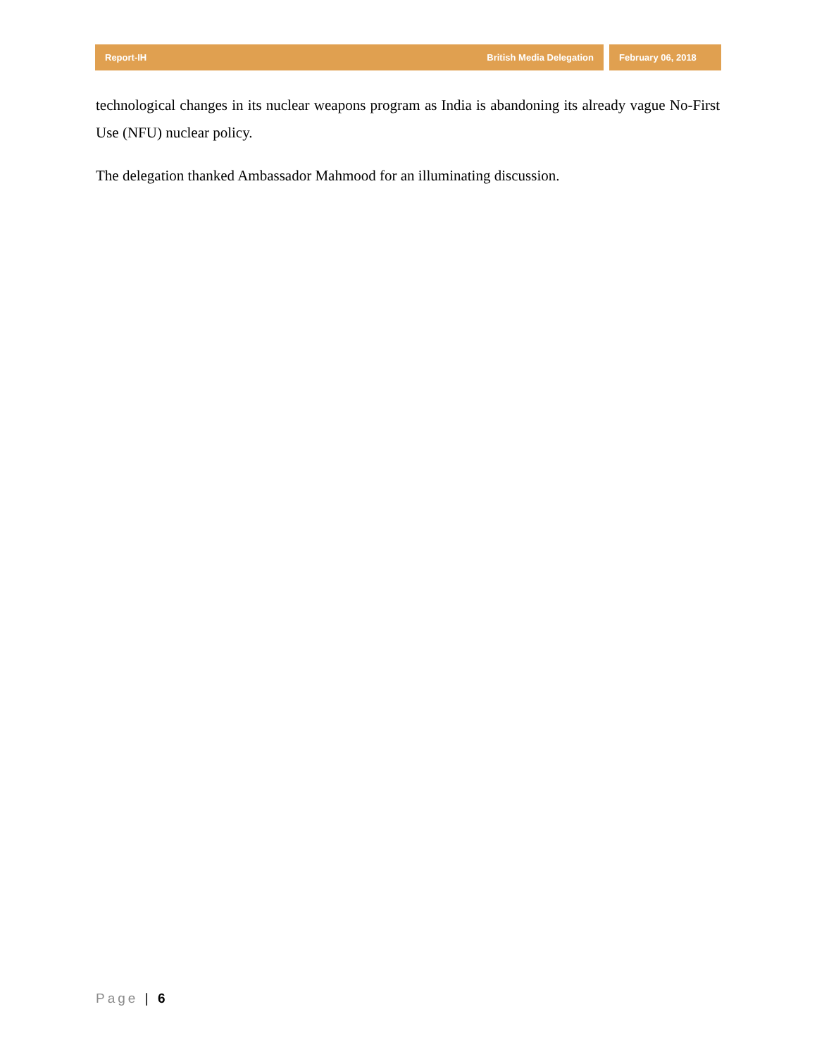Report-IH British Media Delegation
February 06, 2018
technological changes in its nuclear weapons program as India is abandoning its already vague No-First Use (NFU) nuclear policy.
The delegation thanked Ambassador Mahmood for an illuminating discussion.
Page | 6